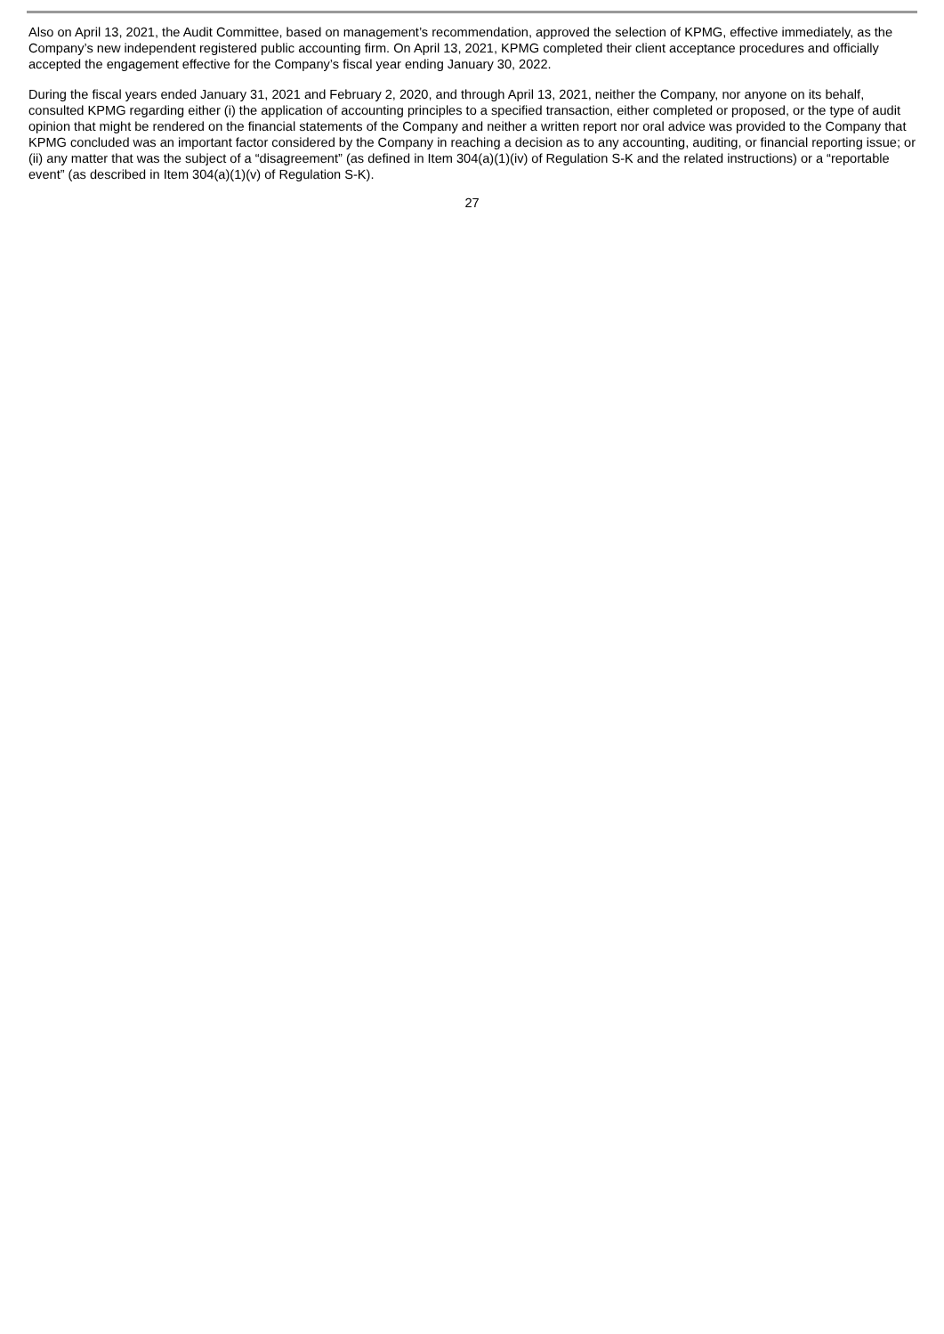Also on April 13, 2021, the Audit Committee, based on management’s recommendation, approved the selection of KPMG, effective immediately, as the Company’s new independent registered public accounting firm. On April 13, 2021, KPMG completed their client acceptance procedures and officially accepted the engagement effective for the Company’s fiscal year ending January 30, 2022.
During the fiscal years ended January 31, 2021 and February 2, 2020, and through April 13, 2021, neither the Company, nor anyone on its behalf, consulted KPMG regarding either (i) the application of accounting principles to a specified transaction, either completed or proposed, or the type of audit opinion that might be rendered on the financial statements of the Company and neither a written report nor oral advice was provided to the Company that KPMG concluded was an important factor considered by the Company in reaching a decision as to any accounting, auditing, or financial reporting issue; or (ii) any matter that was the subject of a “disagreement” (as defined in Item 304(a)(1)(iv) of Regulation S-K and the related instructions) or a “reportable event” (as described in Item 304(a)(1)(v) of Regulation S-K).
27